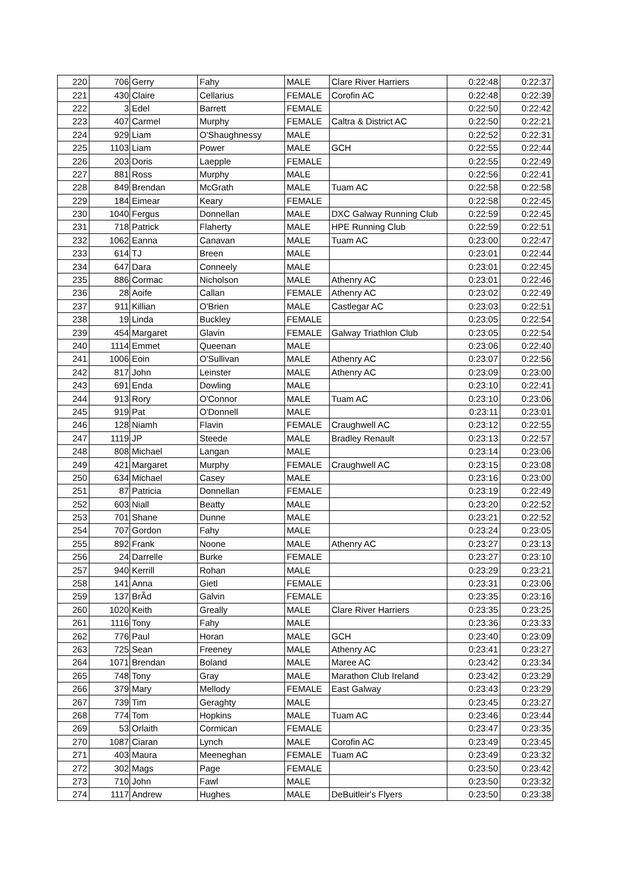| 220 | 706 | Gerry | Fahy | MALE | Clare River Harriers | 0:22:48 | 0:22:37 |
| 221 | 430 | Claire | Cellarius | FEMALE | Corofin AC | 0:22:48 | 0:22:39 |
| 222 | 3 | Edel | Barrett | FEMALE | | 0:22:50 | 0:22:42 |
| 223 | 407 | Carmel | Murphy | FEMALE | Caltra & District AC | 0:22:50 | 0:22:21 |
| 224 | 929 | Liam | O'Shaughnessy | MALE | | 0:22:52 | 0:22:31 |
| 225 | 1103 | Liam | Power | MALE | GCH | 0:22:55 | 0:22:44 |
| 226 | 203 | Doris | Laepple | FEMALE | | 0:22:55 | 0:22:49 |
| 227 | 881 | Ross | Murphy | MALE | | 0:22:56 | 0:22:41 |
| 228 | 849 | Brendan | McGrath | MALE | Tuam AC | 0:22:58 | 0:22:58 |
| 229 | 184 | Eimear | Keary | FEMALE | | 0:22:58 | 0:22:45 |
| 230 | 1040 | Fergus | Donnellan | MALE | DXC Galway Running Club | 0:22:59 | 0:22:45 |
| 231 | 718 | Patrick | Flaherty | MALE | HPE Running Club | 0:22:59 | 0:22:51 |
| 232 | 1062 | Eanna | Canavan | MALE | Tuam AC | 0:23:00 | 0:22:47 |
| 233 | 614 | TJ | Breen | MALE | | 0:23:01 | 0:22:44 |
| 234 | 647 | Dara | Conneely | MALE | | 0:23:01 | 0:22:45 |
| 235 | 886 | Cormac | Nicholson | MALE | Athenry AC | 0:23:01 | 0:22:46 |
| 236 | 28 | Aoife | Callan | FEMALE | Athenry AC | 0:23:02 | 0:22:49 |
| 237 | 911 | Killian | O'Brien | MALE | Castlegar AC | 0:23:03 | 0:22:51 |
| 238 | 19 | Linda | Buckley | FEMALE | | 0:23:05 | 0:22:54 |
| 239 | 454 | Margaret | Glavin | FEMALE | Galway Triathlon Club | 0:23:05 | 0:22:54 |
| 240 | 1114 | Emmet | Queenan | MALE | | 0:23:06 | 0:22:40 |
| 241 | 1006 | Eoin | O'Sullivan | MALE | Athenry AC | 0:23:07 | 0:22:56 |
| 242 | 817 | John | Leinster | MALE | Athenry AC | 0:23:09 | 0:23:00 |
| 243 | 691 | Enda | Dowling | MALE | | 0:23:10 | 0:22:41 |
| 244 | 913 | Rory | O'Connor | MALE | Tuam AC | 0:23:10 | 0:23:06 |
| 245 | 919 | Pat | O'Donnell | MALE | | 0:23:11 | 0:23:01 |
| 246 | 128 | Niamh | Flavin | FEMALE | Craughwell AC | 0:23:12 | 0:22:55 |
| 247 | 1119 | JP | Steede | MALE | Bradley Renault | 0:23:13 | 0:22:57 |
| 248 | 808 | Michael | Langan | MALE | | 0:23:14 | 0:23:06 |
| 249 | 421 | Margaret | Murphy | FEMALE | Craughwell AC | 0:23:15 | 0:23:08 |
| 250 | 634 | Michael | Casey | MALE | | 0:23:16 | 0:23:00 |
| 251 | 87 | Patricia | Donnellan | FEMALE | | 0:23:19 | 0:22:49 |
| 252 | 603 | Niall | Beatty | MALE | | 0:23:20 | 0:22:52 |
| 253 | 701 | Shane | Dunne | MALE | | 0:23:21 | 0:22:52 |
| 254 | 707 | Gordon | Fahy | MALE | | 0:23:24 | 0:23:05 |
| 255 | 892 | Frank | Noone | MALE | Athenry AC | 0:23:27 | 0:23:13 |
| 256 | 24 | Darrelle | Burke | FEMALE | | 0:23:27 | 0:23:10 |
| 257 | 940 | Kerrill | Rohan | MALE | | 0:23:29 | 0:23:21 |
| 258 | 141 | Anna | Gietl | FEMALE | | 0:23:31 | 0:23:06 |
| 259 | 137 | BrÃd | Galvin | FEMALE | | 0:23:35 | 0:23:16 |
| 260 | 1020 | Keith | Greally | MALE | Clare River Harriers | 0:23:35 | 0:23:25 |
| 261 | 1116 | Tony | Fahy | MALE | | 0:23:36 | 0:23:33 |
| 262 | 776 | Paul | Horan | MALE | GCH | 0:23:40 | 0:23:09 |
| 263 | 725 | Sean | Freeney | MALE | Athenry AC | 0:23:41 | 0:23:27 |
| 264 | 1071 | Brendan | Boland | MALE | Maree AC | 0:23:42 | 0:23:34 |
| 265 | 748 | Tony | Gray | MALE | Marathon Club Ireland | 0:23:42 | 0:23:29 |
| 266 | 379 | Mary | Mellody | FEMALE | East Galway | 0:23:43 | 0:23:29 |
| 267 | 739 | Tim | Geraghty | MALE | | 0:23:45 | 0:23:27 |
| 268 | 774 | Tom | Hopkins | MALE | Tuam AC | 0:23:46 | 0:23:44 |
| 269 | 53 | Orlaith | Cormican | FEMALE | | 0:23:47 | 0:23:35 |
| 270 | 1087 | Ciaran | Lynch | MALE | Corofin AC | 0:23:49 | 0:23:45 |
| 271 | 403 | Maura | Meeneghan | FEMALE | Tuam AC | 0:23:49 | 0:23:32 |
| 272 | 302 | Mags | Page | FEMALE | | 0:23:50 | 0:23:42 |
| 273 | 710 | John | Fawl | MALE | | 0:23:50 | 0:23:32 |
| 274 | 1117 | Andrew | Hughes | MALE | DeBuitleir's Flyers | 0:23:50 | 0:23:38 |